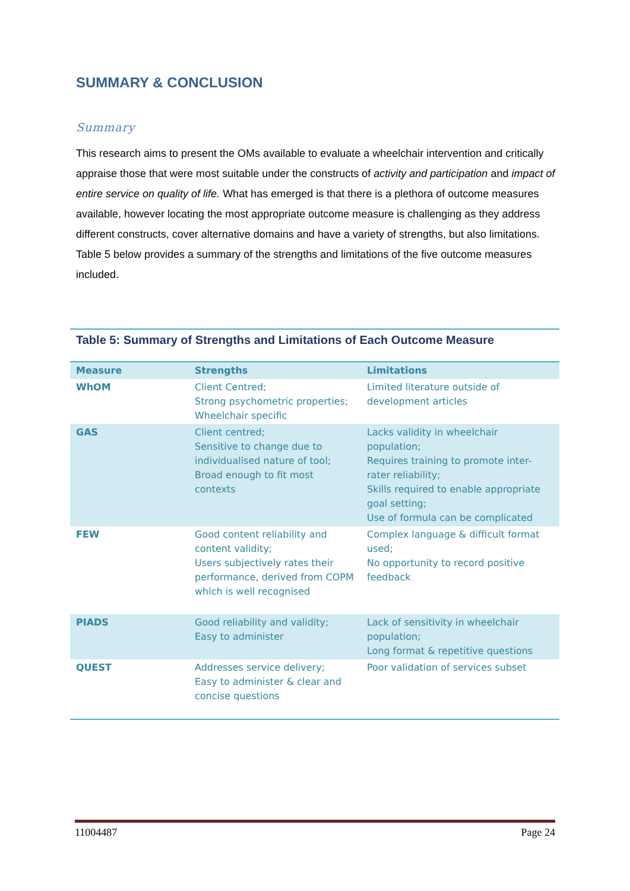SUMMARY & CONCLUSION
Summary
This research aims to present the OMs available to evaluate a wheelchair intervention and critically appraise those that were most suitable under the constructs of activity and participation and impact of entire service on quality of life. What has emerged is that there is a plethora of outcome measures available, however locating the most appropriate outcome measure is challenging as they address different constructs, cover alternative domains and have a variety of strengths, but also limitations. Table 5 below provides a summary of the strengths and limitations of the five outcome measures included.
Table 5: Summary of Strengths and Limitations of Each Outcome Measure
| Measure | Strengths | Limitations |
| --- | --- | --- |
| WhOM | Client Centred; Strong psychometric properties; Wheelchair specific | Limited literature outside of development articles |
| GAS | Client centred; Sensitive to change due to individualised nature of tool; Broad enough to fit most contexts | Lacks validity in wheelchair population; Requires training to promote inter-rater reliability; Skills required to enable appropriate goal setting; Use of formula can be complicated |
| FEW | Good content reliability and content validity; Users subjectively rates their performance, derived from COPM which is well recognised | Complex language & difficult format used; No opportunity to record positive feedback |
| PIADS | Good reliability and validity; Easy to administer | Lack of sensitivity in wheelchair population; Long format & repetitive questions |
| QUEST | Addresses service delivery; Easy to administer & clear and concise questions | Poor validation of services subset |
11004487 Page 24